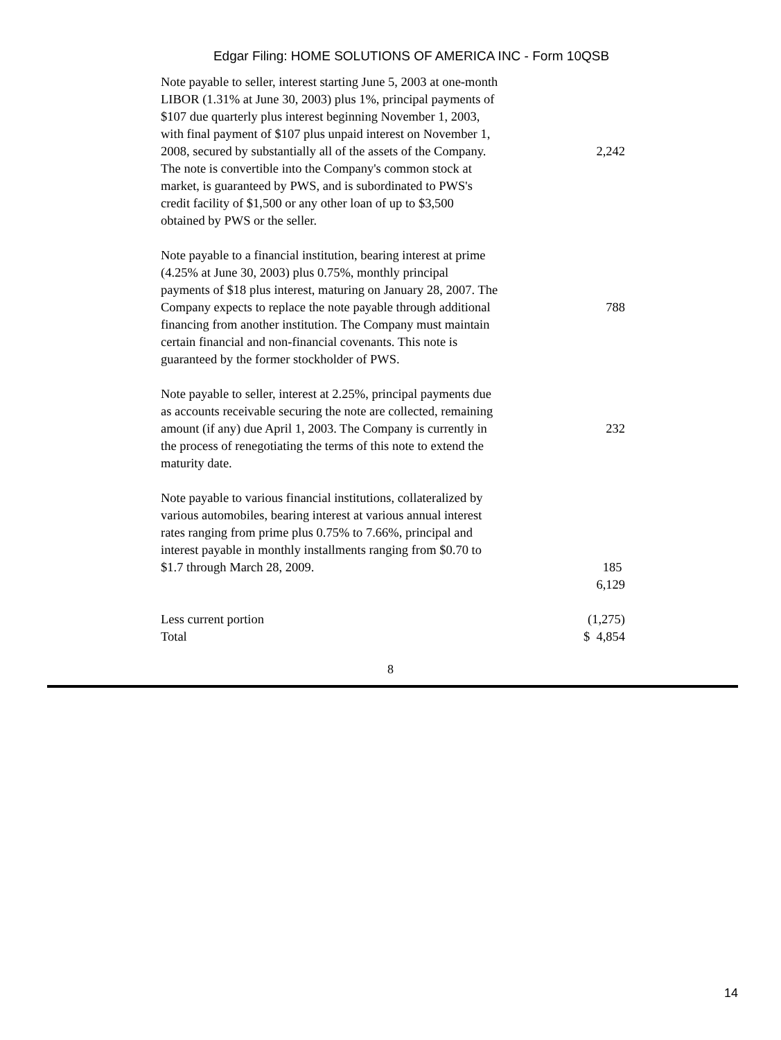Edgar Filing: HOME SOLUTIONS OF AMERICA INC - Form 10QSB
| Note payable to seller, interest starting June 5, 2003 at one-month LIBOR (1.31% at June 30, 2003) plus 1%, principal payments of $107 due quarterly plus interest beginning November 1, 2003, with final payment of $107 plus unpaid interest on November 1, 2008, secured by substantially all of the assets of the Company. The note is convertible into the Company's common stock at market, is guaranteed by PWS, and is subordinated to PWS's credit facility of $1,500 or any other loan of up to $3,500 obtained by PWS or the seller. | 2,242 |
| Note payable to a financial institution, bearing interest at prime (4.25% at June 30, 2003) plus 0.75%, monthly principal payments of $18 plus interest, maturing on January 28, 2007. The Company expects to replace the note payable through additional financing from another institution. The Company must maintain certain financial and non-financial covenants. This note is guaranteed by the former stockholder of PWS. | 788 |
| Note payable to seller, interest at 2.25%, principal payments due as accounts receivable securing the note are collected, remaining amount (if any) due April 1, 2003. The Company is currently in the process of renegotiating the terms of this note to extend the maturity date. | 232 |
| Note payable to various financial institutions, collateralized by various automobiles, bearing interest at various annual interest rates ranging from prime plus 0.75% to 7.66%, principal and interest payable in monthly installments ranging from $0.70 to $1.7 through March 28, 2009. | 185 |
| | 6,129 |
| Less current portion | (1,275) |
| Total | $ 4,854 |
8
14